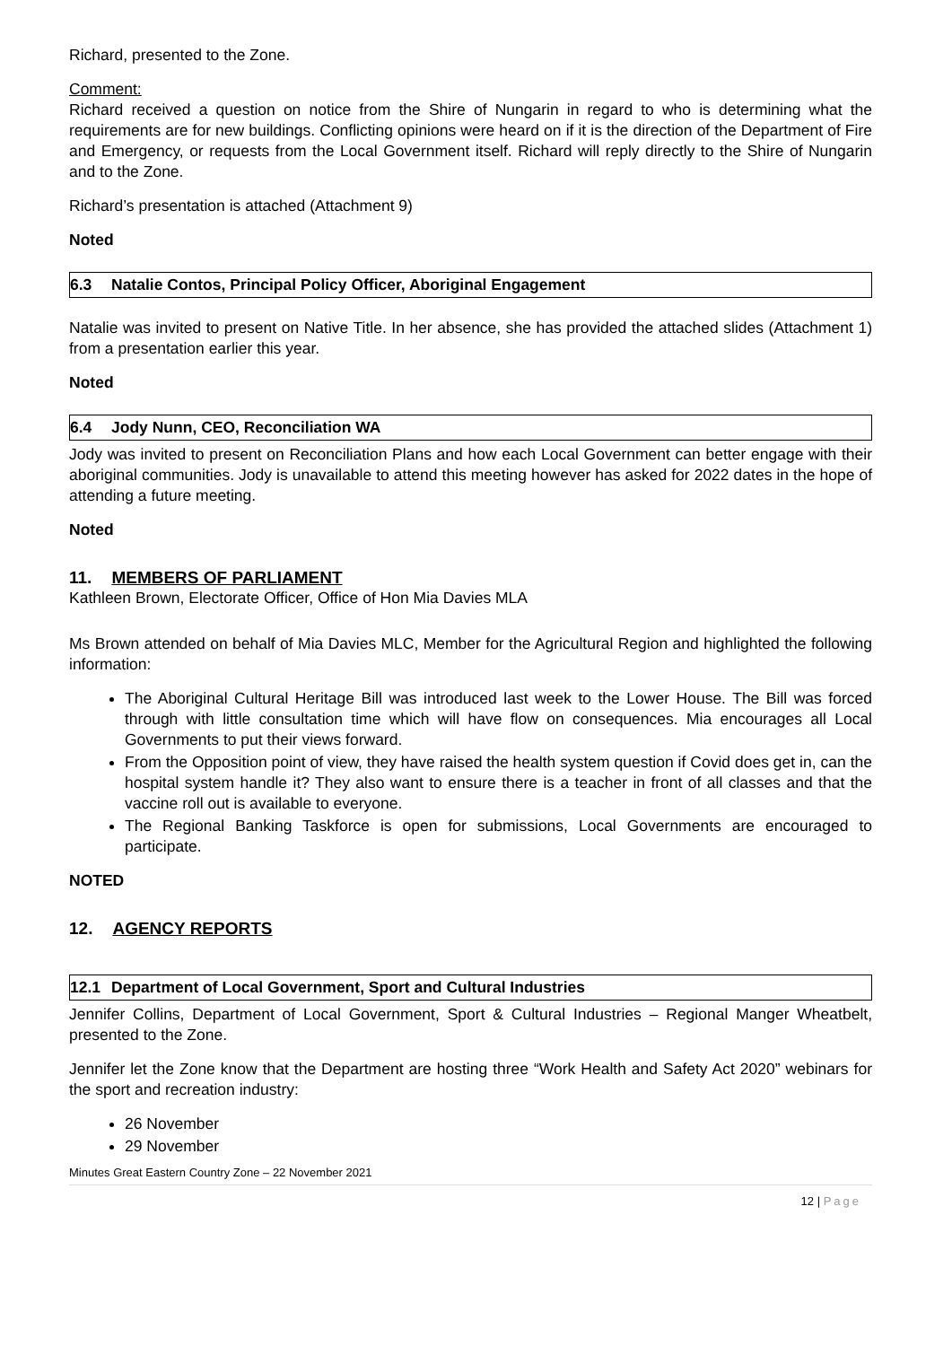Richard, presented to the Zone.
Comment:
Richard received a question on notice from the Shire of Nungarin in regard to who is determining what the requirements are for new buildings. Conflicting opinions were heard on if it is the direction of the Department of Fire and Emergency, or requests from the Local Government itself. Richard will reply directly to the Shire of Nungarin and to the Zone.
Richard’s presentation is attached (Attachment 9)
Noted
6.3 Natalie Contos, Principal Policy Officer, Aboriginal Engagement
Natalie was invited to present on Native Title. In her absence, she has provided the attached slides (Attachment 1) from a presentation earlier this year.
Noted
6.4 Jody Nunn, CEO, Reconciliation WA
Jody was invited to present on Reconciliation Plans and how each Local Government can better engage with their aboriginal communities. Jody is unavailable to attend this meeting however has asked for 2022 dates in the hope of attending a future meeting.
Noted
11. MEMBERS OF PARLIAMENT
Kathleen Brown, Electorate Officer, Office of Hon Mia Davies MLA
Ms Brown attended on behalf of Mia Davies MLC, Member for the Agricultural Region and highlighted the following information:
The Aboriginal Cultural Heritage Bill was introduced last week to the Lower House. The Bill was forced through with little consultation time which will have flow on consequences. Mia encourages all Local Governments to put their views forward.
From the Opposition point of view, they have raised the health system question if Covid does get in, can the hospital system handle it? They also want to ensure there is a teacher in front of all classes and that the vaccine roll out is available to everyone.
The Regional Banking Taskforce is open for submissions, Local Governments are encouraged to participate.
NOTED
12. AGENCY REPORTS
12.1 Department of Local Government, Sport and Cultural Industries
Jennifer Collins, Department of Local Government, Sport & Cultural Industries – Regional Manger Wheatbelt, presented to the Zone.
Jennifer let the Zone know that the Department are hosting three “Work Health and Safety Act 2020” webinars for the sport and recreation industry:
26 November
29 November
Minutes Great Eastern Country Zone – 22 November 2021
12 | Page